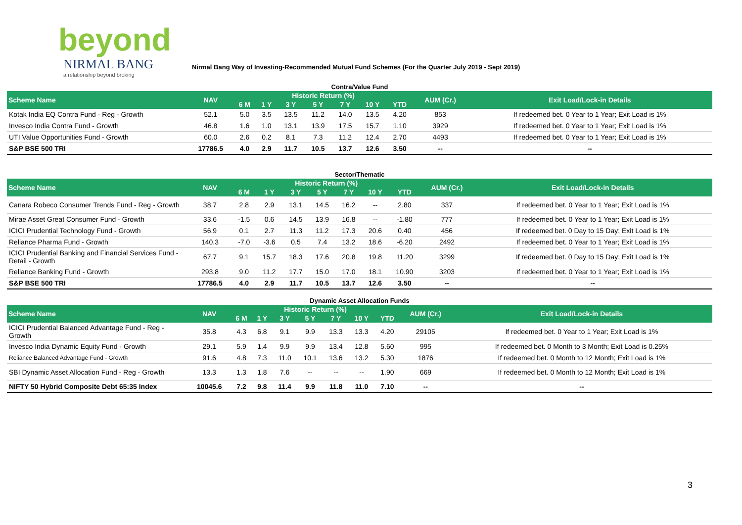beyond
NIRMAL BANG
a relationship beyond broking
Nirmal Bang Way of Investing-Recommended Mutual Fund Schemes (For the Quarter July 2019 - Sept 2019)
Contra/Value Fund
| Scheme Name | NAV | Historic Return (%) | | | | | | | AUM (Cr.) | Exit Load/Lock-in Details |
| --- | --- | --- | --- | --- | --- | --- | --- | --- | --- | --- |
| | | 6 M | 1 Y | 3 Y | 5 Y | 7 Y | 10 Y | YTD | | |
| Kotak India EQ Contra Fund - Reg - Growth | 52.1 | 5.0 | 3.5 | 13.5 | 11.2 | 14.0 | 13.5 | 4.20 | 853 | If redeemed bet. 0 Year to 1 Year; Exit Load is 1% |
| Invesco India Contra Fund - Growth | 46.8 | 1.6 | 1.0 | 13.1 | 13.9 | 17.5 | 15.7 | 1.10 | 3929 | If redeemed bet. 0 Year to 1 Year; Exit Load is 1% |
| UTI Value Opportunities Fund - Growth | 60.0 | 2.6 | 0.2 | 8.1 | 7.3 | 11.2 | 12.4 | 2.70 | 4493 | If redeemed bet. 0 Year to 1 Year; Exit Load is 1% |
| S&P BSE 500 TRI | 17786.5 | 4.0 | 2.9 | 11.7 | 10.5 | 13.7 | 12.6 | 3.50 | -- | -- |
Sector/Thematic
| Scheme Name | NAV | Historic Return (%) | | | | | | | AUM (Cr.) | Exit Load/Lock-in Details |
| --- | --- | --- | --- | --- | --- | --- | --- | --- | --- | --- |
| | | 6 M | 1 Y | 3 Y | 5 Y | 7 Y | 10 Y | YTD | | |
| Canara Robeco Consumer Trends Fund - Reg - Growth | 38.7 | 2.8 | 2.9 | 13.1 | 14.5 | 16.2 | -- | 2.80 | 337 | If redeemed bet. 0 Year to 1 Year; Exit Load is 1% |
| Mirae Asset Great Consumer Fund - Growth | 33.6 | -1.5 | 0.6 | 14.5 | 13.9 | 16.8 | -- | -1.80 | 777 | If redeemed bet. 0 Year to 1 Year; Exit Load is 1% |
| ICICI Prudential Technology Fund - Growth | 56.9 | 0.1 | 2.7 | 11.3 | 11.2 | 17.3 | 20.6 | 0.40 | 456 | If redeemed bet. 0 Day to 15 Day; Exit Load is 1% |
| Reliance Pharma Fund - Growth | 140.3 | -7.0 | -3.6 | 0.5 | 7.4 | 13.2 | 18.6 | -6.20 | 2492 | If redeemed bet. 0 Year to 1 Year; Exit Load is 1% |
| ICICI Prudential Banking and Financial Services Fund - Retail - Growth | 67.7 | 9.1 | 15.7 | 18.3 | 17.6 | 20.8 | 19.8 | 11.20 | 3299 | If redeemed bet. 0 Day to 15 Day; Exit Load is 1% |
| Reliance Banking Fund - Growth | 293.8 | 9.0 | 11.2 | 17.7 | 15.0 | 17.0 | 18.1 | 10.90 | 3203 | If redeemed bet. 0 Year to 1 Year; Exit Load is 1% |
| S&P BSE 500 TRI | 17786.5 | 4.0 | 2.9 | 11.7 | 10.5 | 13.7 | 12.6 | 3.50 | -- | -- |
Dynamic Asset Allocation Funds
| Scheme Name | NAV | Historic Return (%) | | | | | | | AUM (Cr.) | Exit Load/Lock-in Details |
| --- | --- | --- | --- | --- | --- | --- | --- | --- | --- | --- |
| | | 6 M | 1 Y | 3 Y | 5 Y | 7 Y | 10 Y | YTD | | |
| ICICI Prudential Balanced Advantage Fund - Reg - Growth | 35.8 | 4.3 | 6.8 | 9.1 | 9.9 | 13.3 | 13.3 | 4.20 | 29105 | If redeemed bet. 0 Year to 1 Year; Exit Load is 1% |
| Invesco India Dynamic Equity Fund - Growth | 29.1 | 5.9 | 1.4 | 9.9 | 9.9 | 13.4 | 12.8 | 5.60 | 995 | If redeemed bet. 0 Month to 3 Month; Exit Load is 0.25% |
| Reliance Balanced Advantage Fund - Growth | 91.6 | 4.8 | 7.3 | 11.0 | 10.1 | 13.6 | 13.2 | 5.30 | 1876 | If redeemed bet. 0 Month to 12 Month; Exit Load is 1% |
| SBI Dynamic Asset Allocation Fund - Reg - Growth | 13.3 | 1.3 | 1.8 | 7.6 | -- | -- | -- | 1.90 | 669 | If redeemed bet. 0 Month to 12 Month; Exit Load is 1% |
| NIFTY 50 Hybrid Composite Debt 65:35 Index | 10045.6 | 7.2 | 9.8 | 11.4 | 9.9 | 11.8 | 11.0 | 7.10 | -- | -- |
3